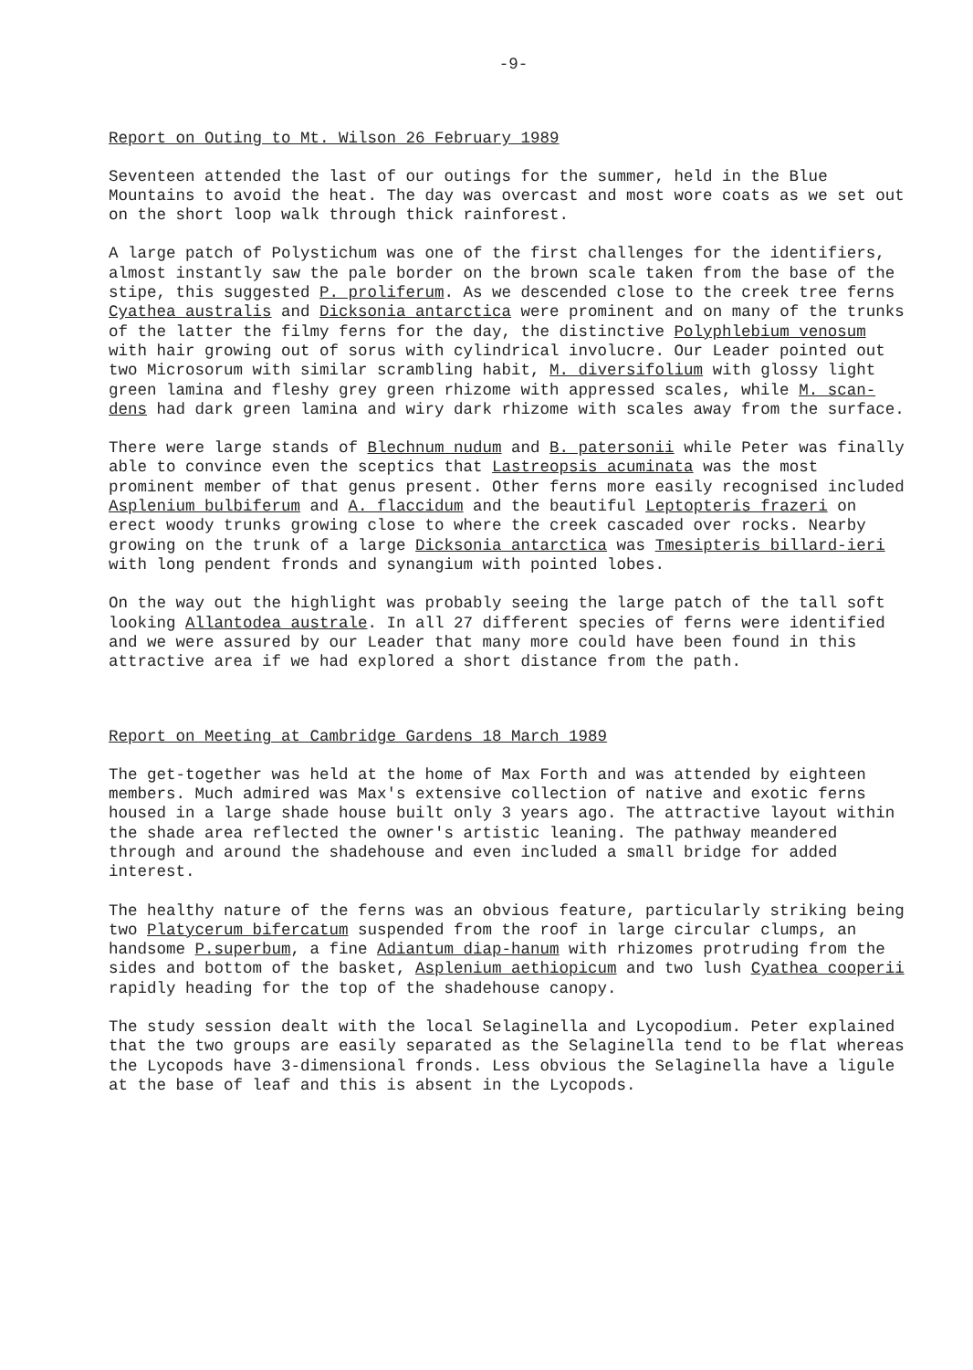-9-
Report on Outing to Mt. Wilson 26 February 1989
Seventeen attended the last of our outings for the summer, held in the Blue Mountains to avoid the heat. The day was overcast and most wore coats as we set out on the short loop walk through thick rainforest.
A large patch of Polystichum was one of the first challenges for the identifiers, almost instantly saw the pale border on the brown scale taken from the base of the stipe, this suggested P. proliferum. As we descended close to the creek tree ferns Cyathea australis and Dicksonia antarctica were prominent and on many of the trunks of the latter the filmy ferns for the day, the distinctive Polyphlebium venosum with hair growing out of sorus with cylindrical involucre. Our Leader pointed out two Microsorum with similar scrambling habit, M. diversifolium with glossy light green lamina and fleshy grey green rhizome with appressed scales, while M. scan-dens had dark green lamina and wiry dark rhizome with scales away from the surface.
There were large stands of Blechnum nudum and B. patersonii while Peter was finally able to convince even the sceptics that Lastreopsis acuminata was the most prominent member of that genus present. Other ferns more easily recognised included Asplenium bulbiferum and A. flaccidum and the beautiful Leptopteris frazeri on erect woody trunks growing close to where the creek cascaded over rocks. Nearby growing on the trunk of a large Dicksonia antarctica was Tmesipteris billard-ieri with long pendent fronds and synangium with pointed lobes.
On the way out the highlight was probably seeing the large patch of the tall soft looking Allantodea australe. In all 27 different species of ferns were identified and we were assured by our Leader that many more could have been found in this attractive area if we had explored a short distance from the path.
Report on Meeting at Cambridge Gardens 18 March 1989
The get-together was held at the home of Max Forth and was attended by eighteen members. Much admired was Max's extensive collection of native and exotic ferns housed in a large shade house built only 3 years ago. The attractive layout within the shade area reflected the owner's artistic leaning. The pathway meandered through and around the shadehouse and even included a small bridge for added interest.
The healthy nature of the ferns was an obvious feature, particularly striking being two Platycerum bifercatum suspended from the roof in large circular clumps, an handsome P.superbum, a fine Adiantum diap-hanum with rhizomes protruding from the sides and bottom of the basket, Asplenium aethiopicum and two lush Cyathea cooperii rapidly heading for the top of the shadehouse canopy.
The study session dealt with the local Selaginella and Lycopodium. Peter explained that the two groups are easily separated as the Selaginella tend to be flat whereas the Lycopods have 3-dimensional fronds. Less obvious the Selaginella have a ligule at the base of leaf and this is absent in the Lycopods.